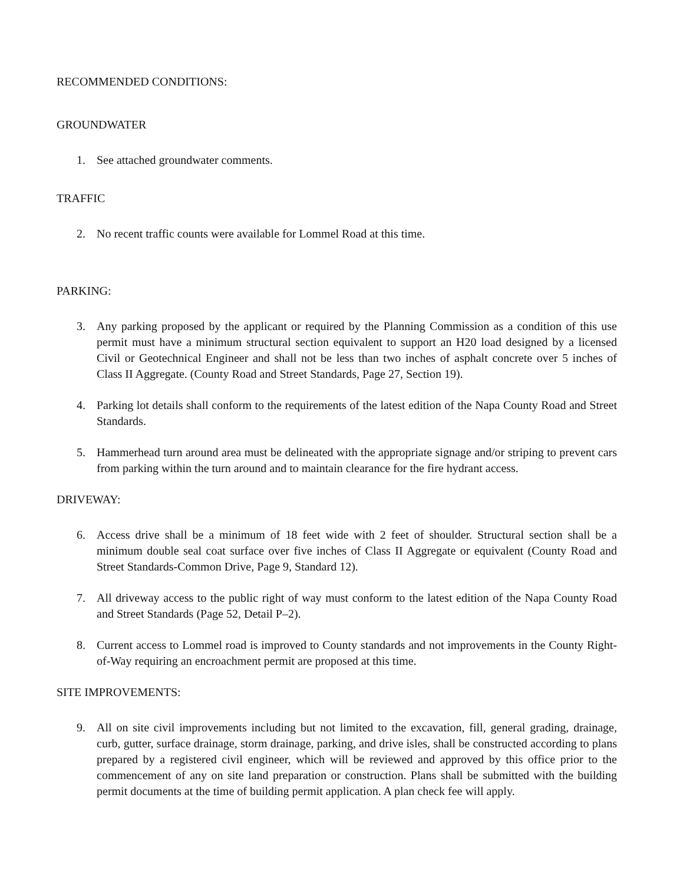RECOMMENDED CONDITIONS:
GROUNDWATER
1. See attached groundwater comments.
TRAFFIC
2. No recent traffic counts were available for Lommel Road at this time.
PARKING:
3. Any parking proposed by the applicant or required by the Planning Commission as a condition of this use permit must have a minimum structural section equivalent to support an H20 load designed by a licensed Civil or Geotechnical Engineer and shall not be less than two inches of asphalt concrete over 5 inches of Class II Aggregate. (County Road and Street Standards, Page 27, Section 19).
4. Parking lot details shall conform to the requirements of the latest edition of the Napa County Road and Street Standards.
5. Hammerhead turn around area must be delineated with the appropriate signage and/or striping to prevent cars from parking within the turn around and to maintain clearance for the fire hydrant access.
DRIVEWAY:
6. Access drive shall be a minimum of 18 feet wide with 2 feet of shoulder. Structural section shall be a minimum double seal coat surface over five inches of Class II Aggregate or equivalent (County Road and Street Standards-Common Drive, Page 9, Standard 12).
7. All driveway access to the public right of way must conform to the latest edition of the Napa County Road and Street Standards (Page 52, Detail P–2).
8. Current access to Lommel road is improved to County standards and not improvements in the County Right-of-Way requiring an encroachment permit are proposed at this time.
SITE IMPROVEMENTS:
9. All on site civil improvements including but not limited to the excavation, fill, general grading, drainage, curb, gutter, surface drainage, storm drainage, parking, and drive isles, shall be constructed according to plans prepared by a registered civil engineer, which will be reviewed and approved by this office prior to the commencement of any on site land preparation or construction. Plans shall be submitted with the building permit documents at the time of building permit application. A plan check fee will apply.